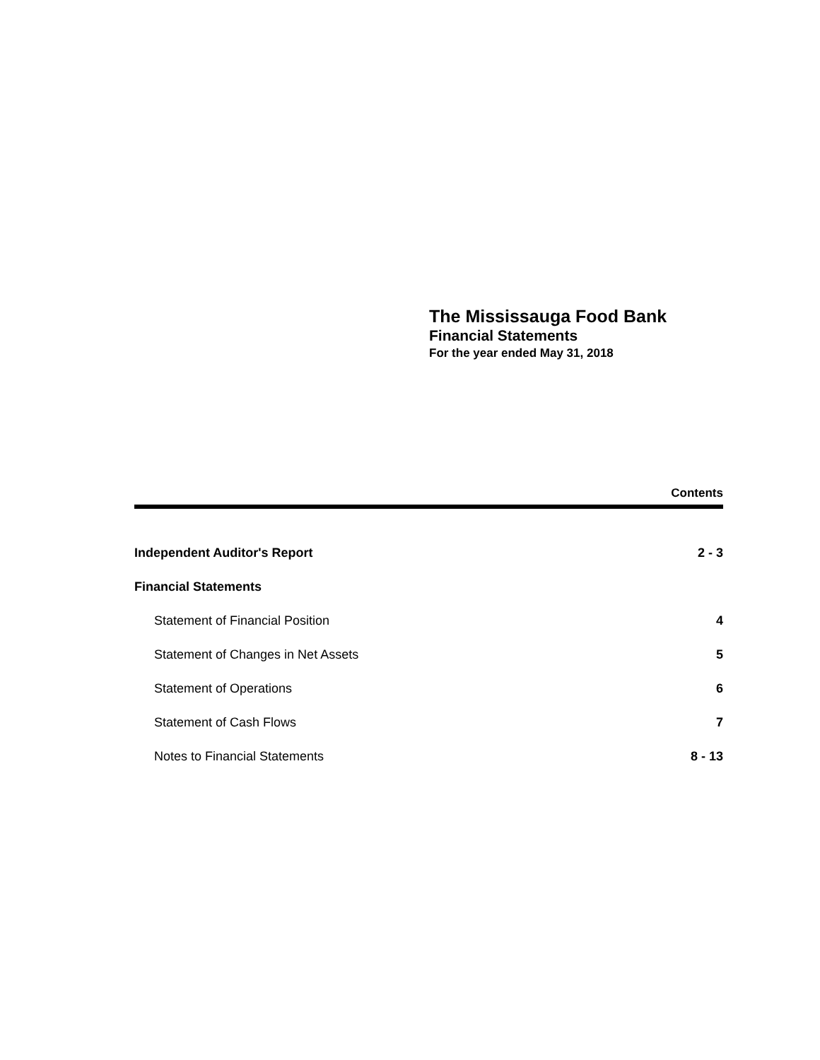The Mississauga Food Bank
Financial Statements
For the year ended May 31, 2018
Contents
| Independent Auditor's Report | 2 - 3 |
| Financial Statements | |
| Statement of Financial Position | 4 |
| Statement of Changes in Net Assets | 5 |
| Statement of Operations | 6 |
| Statement of Cash Flows | 7 |
| Notes to Financial Statements | 8 - 13 |